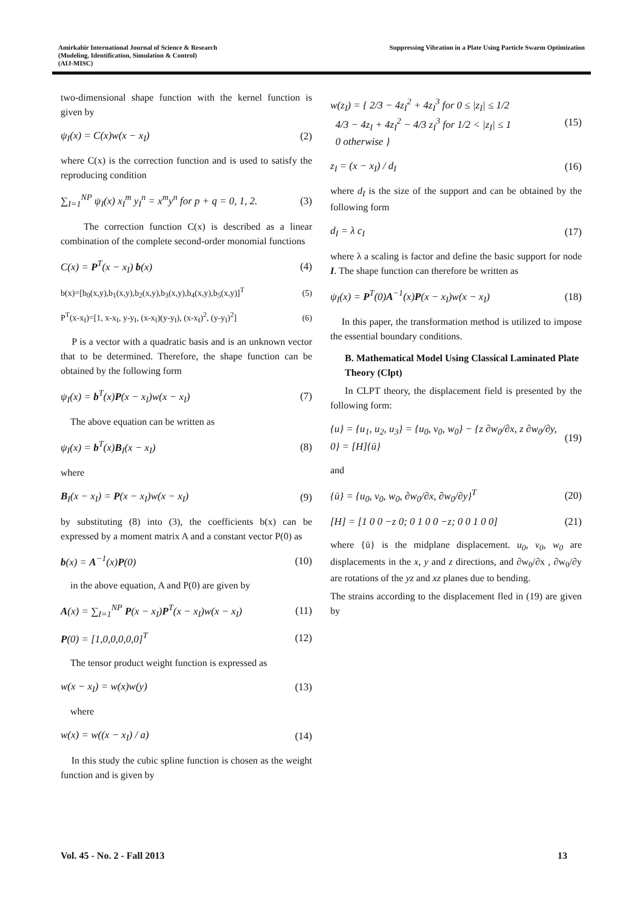Amirkabir International Journal of Science & Research
(Modeling, Identification, Simulation & Control)
(AIJ-MISC)
Suppressing Vibration in a Plate Using Particle Swarm Optimization
two-dimensional shape function with the kernel function is given by
ψ<sub>I</sub>(x) = C(x)w(x − x<sub>I</sub>) (2)
where C(x) is the correction function and is used to satisfy the reproducing condition
∑<sub>I=1</sub><sup>NP</sup> ψ<sub>I</sub>(x) x<sub>I</sub><sup>m</sup> y<sub>I</sub><sup>n</sup> = x<sup>m</sup>y<sup>n</sup> for p + q = 0, 1, 2. (3)
The correction function C(x) is described as a linear combination of the complete second-order monomial functions
C(x) = P<sup>T</sup>(x − x<sub>I</sub>) b(x) (4)
b(x)=[b<sub>0</sub>(x,y),b<sub>1</sub>(x,y),b<sub>2</sub>(x,y),b<sub>3</sub>(x,y),b<sub>4</sub>(x,y),b<sub>5</sub>(x,y)]<sup>T</sup> (5)
P<sup>T</sup>(x-x<sub>I</sub>)=[1, x-x<sub>I</sub>, y-y<sub>I</sub>, (x-x<sub>I</sub>)(y-y<sub>I</sub>), (x-x<sub>I</sub>)<sup>2</sup>, (y-y<sub>I</sub>)<sup>2</sup>] (6)
P is a vector with a quadratic basis and is an unknown vector that to be determined. Therefore, the shape function can be obtained by the following form
ψ<sub>I</sub>(x) = b<sup>T</sup>(x)P(x − x<sub>I</sub>)w(x − x<sub>I</sub>) (7)
The above equation can be written as
ψ<sub>I</sub>(x) = b<sup>T</sup>(x)B<sub>I</sub>(x − x<sub>I</sub>) (8)
where
B<sub>I</sub>(x − x<sub>I</sub>) = P(x − x<sub>I</sub>)w(x − x<sub>I</sub>) (9)
by substituting (8) into (3), the coefficients b(x) can be expressed by a moment matrix A and a constant vector P(0) as
b(x) = A<sup>−1</sup>(x)P(0) (10)
in the above equation, A and P(0) are given by
A(x) = ∑<sub>I=1</sub><sup>NP</sup> P(x − x<sub>I</sub>)P<sup>T</sup>(x − x<sub>I</sub>)w(x − x<sub>I</sub>) (11)
P(0) = [1,0,0,0,0,0]<sup>T</sup> (12)
The tensor product weight function is expressed as
w(x − x<sub>I</sub>) = w(x)w(y) (13)
where
w(x) = w((x − x<sub>I</sub>) / a) (14)
In this study the cubic spline function is chosen as the weight function and is given by
w(z<sub>I</sub>) = { 2/3 − 4z<sub>I</sub><sup>2</sup> + 4z<sub>I</sub><sup>3</sup> for 0 ≤ |z<sub>I</sub>| ≤ 1/2
4/3 − 4z<sub>I</sub> + 4z<sub>I</sub><sup>2</sup> − 4/3 z<sub>I</sub><sup>3</sup> for 1/2 < |z<sub>I</sub>| ≤ 1
0 otherwise } (15)
z<sub>I</sub> = (x − x<sub>I</sub>) / d<sub>I</sub> (16)
where d<sub>I</sub> is the size of the support and can be obtained by the following form
d<sub>I</sub> = λ c<sub>I</sub> (17)
where λ a scaling is factor and define the basic support for node I. The shape function can therefore be written as
ψ<sub>I</sub>(x) = P<sup>T</sup>(0)A<sup>−1</sup>(x)P(x − x<sub>I</sub>)w(x − x<sub>I</sub>) (18)
In this paper, the transformation method is utilized to impose the essential boundary conditions.
B. Mathematical Model Using Classical Laminated Plate Theory (Clpt)
In CLPT theory, the displacement field is presented by the following form:
{u} = {u<sub>1</sub>, u<sub>2</sub>, u<sub>3</sub>} = {u<sub>0</sub>, v<sub>0</sub>, w<sub>0</sub>} − {z ∂w<sub>0</sub>/∂x, z ∂w<sub>0</sub>/∂y, 0} = [H]{ū} (19)
and
{ū} = {u<sub>0</sub>, v<sub>0</sub>, w<sub>0</sub>, ∂w<sub>0</sub>/∂x, ∂w<sub>0</sub>/∂y}<sup>T</sup> (20)
[H] = [1 0 0 −z 0; 0 1 0 0 −z; 0 0 1 0 0] (21)
where {ū} is the midplane displacement. u<sub>0</sub>, v<sub>0</sub>, w<sub>0</sub> are displacements in the x, y and z directions, and ∂w<sub>0</sub>/∂x , ∂w<sub>0</sub>/∂y are rotations of the yz and xz planes due to bending.
The strains according to the displacement fled in (19) are given by
Vol. 45 - No. 2 - Fall 2013 13